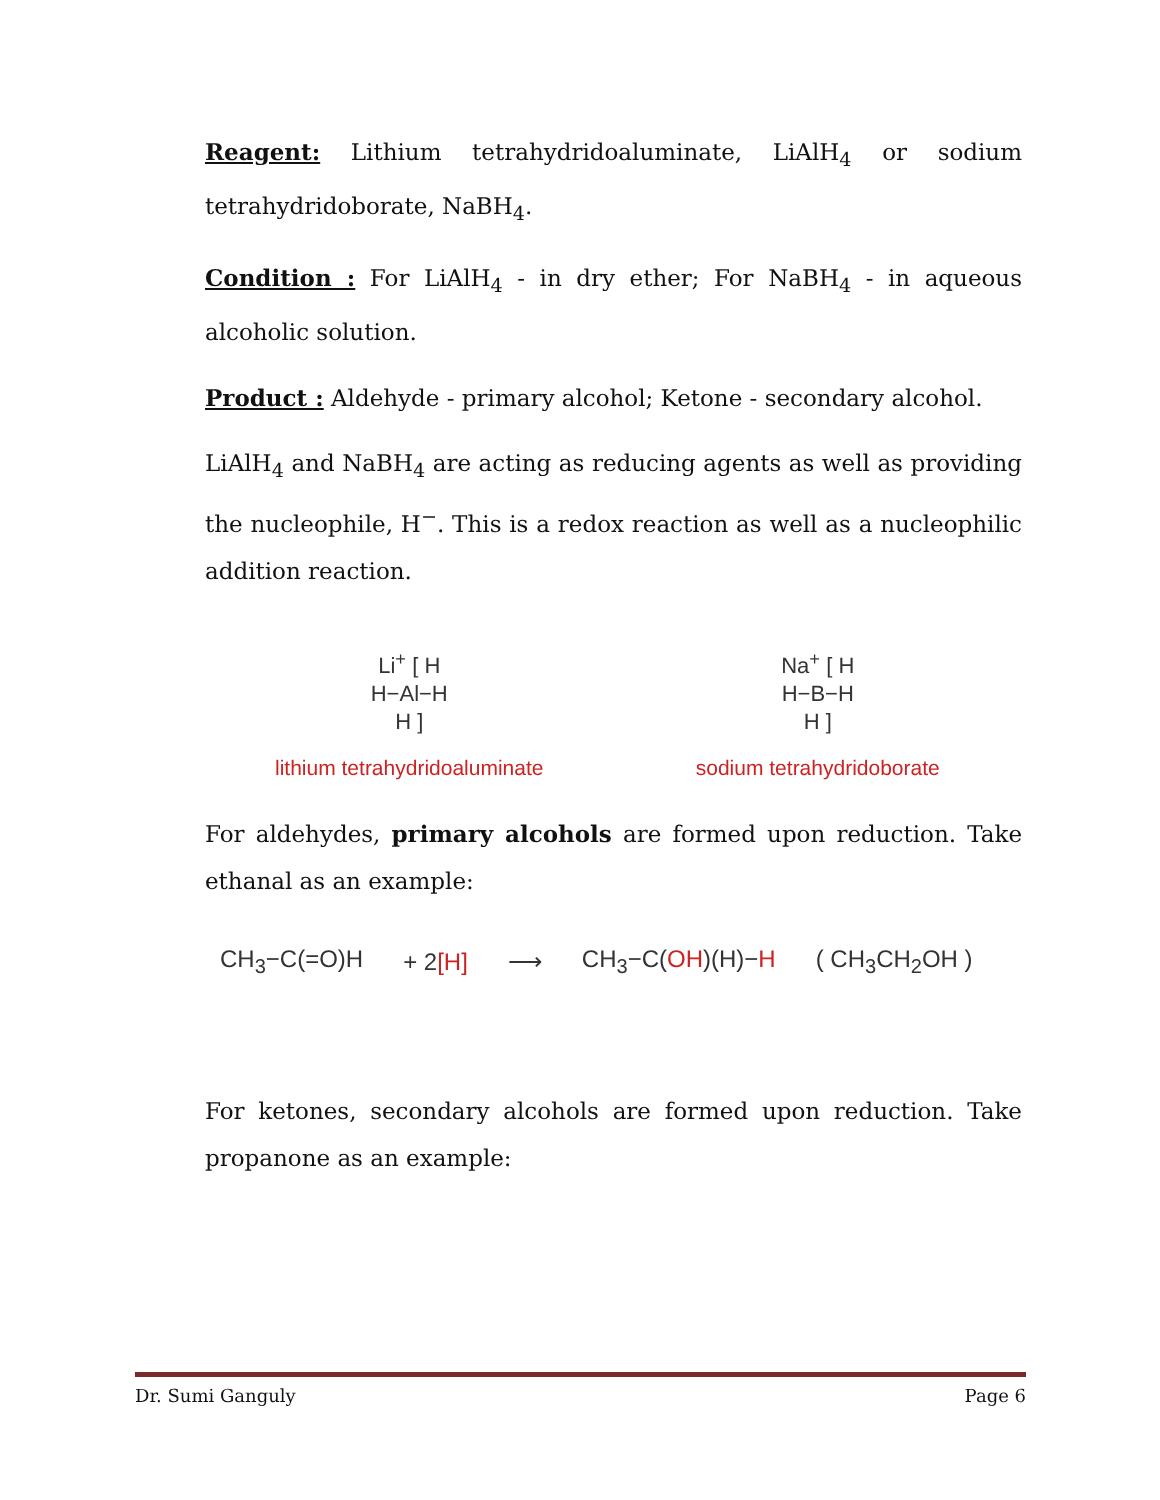Reagent: Lithium tetrahydridoaluminate, LiAlH<sub>4</sub> or sodium tetrahydridoborate, NaBH<sub>4</sub>.
Condition : For LiAlH<sub>4</sub> - in dry ether; For NaBH<sub>4</sub> - in aqueous alcoholic solution.
Product : Aldehyde - primary alcohol; Ketone - secondary alcohol.
LiAlH<sub>4</sub> and NaBH<sub>4</sub> are acting as reducing agents as well as providing the nucleophile, H<sup>−</sup>. This is a redox reaction as well as a nucleophilic addition reaction.
Li<sup>+</sup> [ H
H−Al−H
H ]
lithium tetrahydridoaluminate
Na<sup>+</sup> [ H
H−B−H
H ]
sodium tetrahydridoborate
For aldehydes, primary alcohols are formed upon reduction. Take ethanal as an example:
CH<sub>3</sub>−C(=O)H + 2[H] ⟶ CH<sub>3</sub>−C(OH)(H)−H ( CH<sub>3</sub>CH<sub>2</sub>OH )
For ketones, secondary alcohols are formed upon reduction. Take propanone as an example:
Dr. Sumi Ganguly Page 6